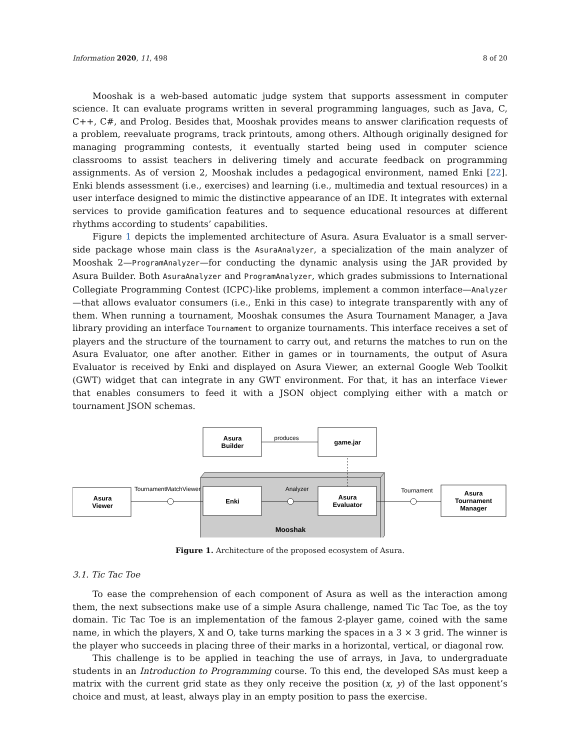Information 2020, 11, 498 8 of 20
Mooshak is a web-based automatic judge system that supports assessment in computer science. It can evaluate programs written in several programming languages, such as Java, C, C++, C#, and Prolog. Besides that, Mooshak provides means to answer clarification requests of a problem, reevaluate programs, track printouts, among others. Although originally designed for managing programming contests, it eventually started being used in computer science classrooms to assist teachers in delivering timely and accurate feedback on programming assignments. As of version 2, Mooshak includes a pedagogical environment, named Enki [22]. Enki blends assessment (i.e., exercises) and learning (i.e., multimedia and textual resources) in a user interface designed to mimic the distinctive appearance of an IDE. It integrates with external services to provide gamification features and to sequence educational resources at different rhythms according to students’ capabilities.
Figure 1 depicts the implemented architecture of Asura. Asura Evaluator is a small server-side package whose main class is the AsuraAnalyzer, a specialization of the main analyzer of Mooshak 2—ProgramAnalyzer—for conducting the dynamic analysis using the JAR provided by Asura Builder. Both AsuraAnalyzer and ProgramAnalyzer, which grades submissions to International Collegiate Programming Contest (ICPC)-like problems, implement a common interface—Analyzer—that allows evaluator consumers (i.e., Enki in this case) to integrate transparently with any of them. When running a tournament, Mooshak consumes the Asura Tournament Manager, a Java library providing an interface Tournament to organize tournaments. This interface receives a set of players and the structure of the tournament to carry out, and returns the matches to run on the Asura Evaluator, one after another. Either in games or in tournaments, the output of Asura Evaluator is received by Enki and displayed on Asura Viewer, an external Google Web Toolkit (GWT) widget that can integrate in any GWT environment. For that, it has an interface Viewer that enables consumers to feed it with a JSON object complying either with a match or tournament JSON schemas.
Mooshak
Asura
Builder
game.jar
produces
Asura
Viewer
Enki
Asura
Evaluator
Asura
Tournament
Manager
TournamentMatchViewer
Analyzer
Tournament
Figure 1. Architecture of the proposed ecosystem of Asura.
3.1. Tic Tac Toe
To ease the comprehension of each component of Asura as well as the interaction among them, the next subsections make use of a simple Asura challenge, named Tic Tac Toe, as the toy domain. Tic Tac Toe is an implementation of the famous 2-player game, coined with the same name, in which the players, X and O, take turns marking the spaces in a 3 × 3 grid. The winner is the player who succeeds in placing three of their marks in a horizontal, vertical, or diagonal row.
This challenge is to be applied in teaching the use of arrays, in Java, to undergraduate students in an Introduction to Programming course. To this end, the developed SAs must keep a matrix with the current grid state as they only receive the position (x, y) of the last opponent’s choice and must, at least, always play in an empty position to pass the exercise.